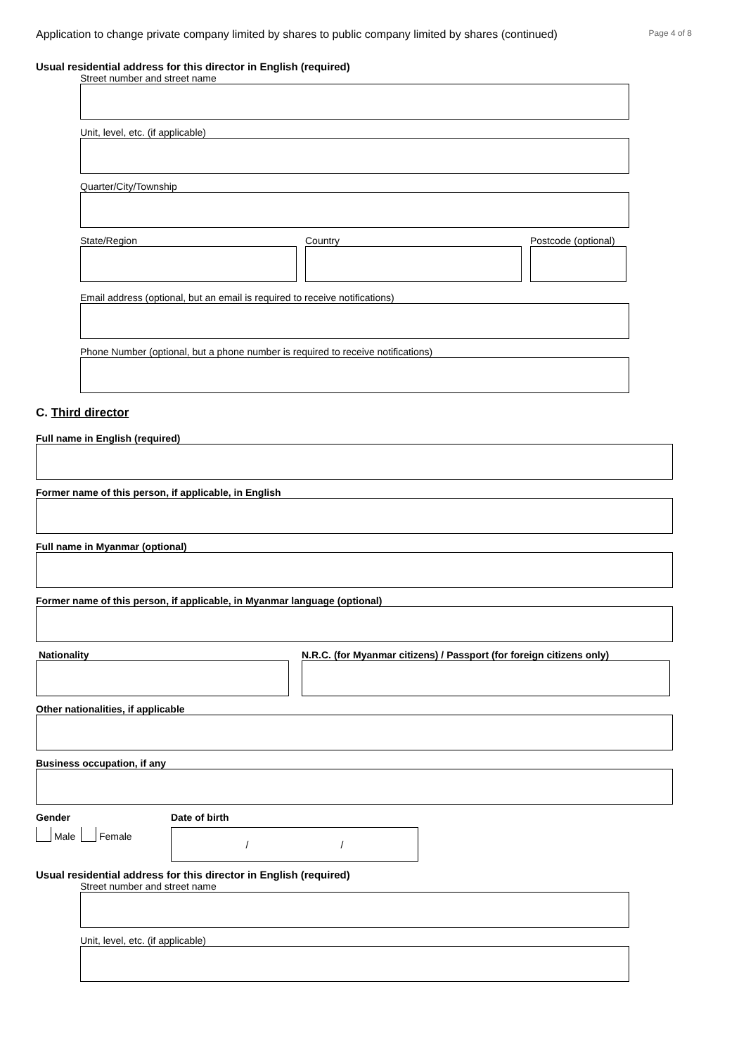Application to change private company limited by shares to public company limited by shares (continued) Page 4 of 8
Usual residential address for this director in English (required)
Street number and street name
Unit, level, etc. (if applicable)
Quarter/City/Township
State/Region Country Postcode (optional)
Email address (optional, but an email is required to receive notifications)
Phone Number (optional, but a phone number is required to receive notifications)
C. Third director
Full name in English (required)
Former name of this person, if applicable, in English
Full name in Myanmar (optional)
Former name of this person, if applicable, in Myanmar language (optional)
Nationality N.R.C. (for Myanmar citizens) / Passport (for foreign citizens only)
Other nationalities, if applicable
Business occupation, if any
Gender
Male Female
Date of birth
/ /
Usual residential address for this director in English (required)
Street number and street name
Unit, level, etc. (if applicable)